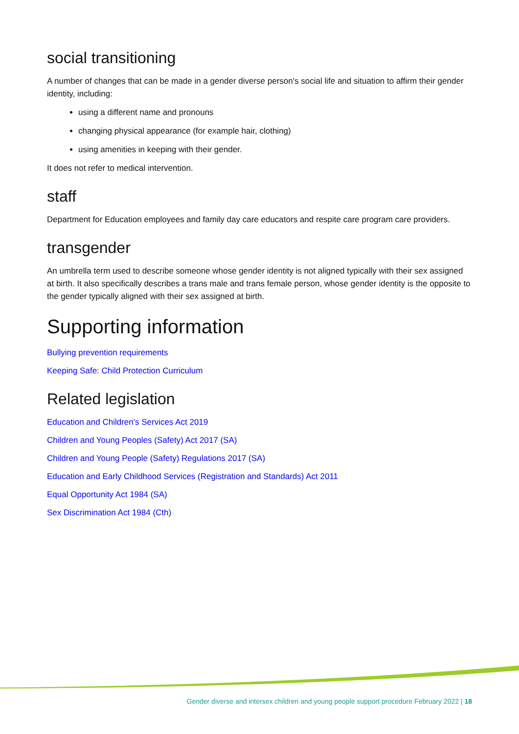social transitioning
A number of changes that can be made in a gender diverse person's social life and situation to affirm their gender identity, including:
using a different name and pronouns
changing physical appearance (for example hair, clothing)
using amenities in keeping with their gender.
It does not refer to medical intervention.
staff
Department for Education employees and family day care educators and respite care program care providers.
transgender
An umbrella term used to describe someone whose gender identity is not aligned typically with their sex assigned at birth. It also specifically describes a trans male and trans female person, whose gender identity is the opposite to the gender typically aligned with their sex assigned at birth.
Supporting information
Bullying prevention requirements
Keeping Safe: Child Protection Curriculum
Related legislation
Education and Children's Services Act 2019
Children and Young Peoples (Safety) Act 2017 (SA)
Children and Young People (Safety) Regulations 2017 (SA)
Education and Early Childhood Services (Registration and Standards) Act 2011
Equal Opportunity Act 1984 (SA)
Sex Discrimination Act 1984 (Cth)
Gender diverse and intersex children and young people support procedure February 2022 | 18